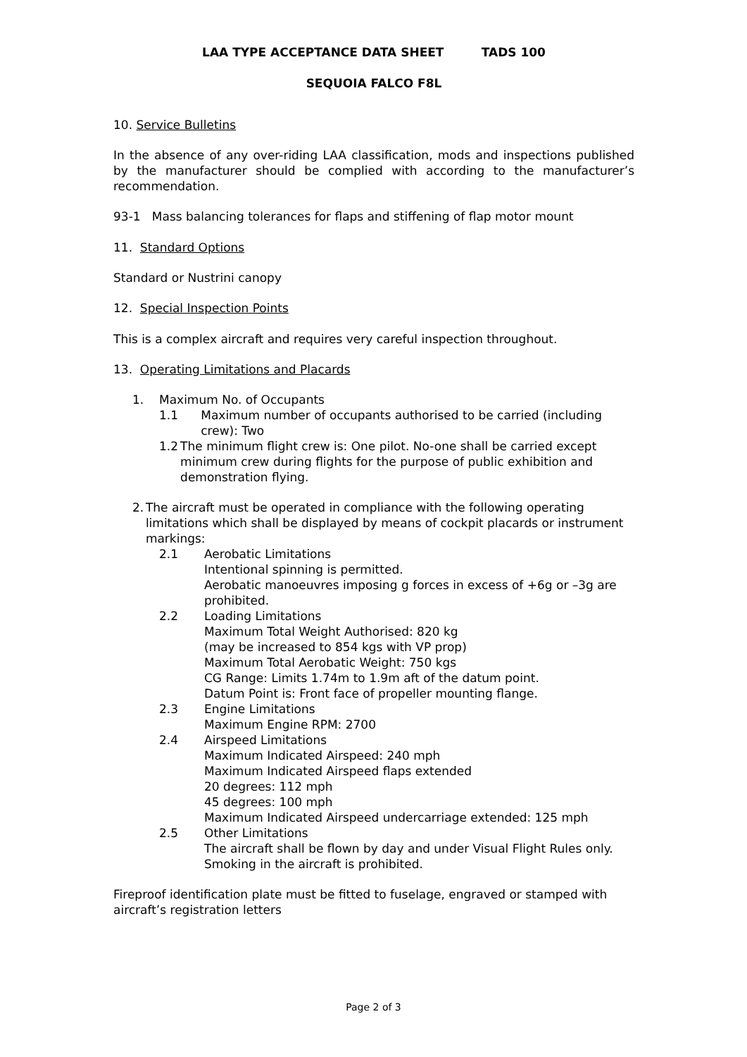LAA TYPE ACCEPTANCE DATA SHEET TADS 100
SEQUOIA FALCO F8L
10. Service Bulletins
In the absence of any over-riding LAA classification, mods and inspections published by the manufacturer should be complied with according to the manufacturer’s recommendation.
93-1 Mass balancing tolerances for flaps and stiffening of flap motor mount
11. Standard Options
Standard or Nustrini canopy
12. Special Inspection Points
This is a complex aircraft and requires very careful inspection throughout.
13. Operating Limitations and Placards
1. Maximum No. of Occupants
1.1 Maximum number of occupants authorised to be carried (including crew): Two
1.2 The minimum flight crew is: One pilot. No-one shall be carried except minimum crew during flights for the purpose of public exhibition and demonstration flying.
2. The aircraft must be operated in compliance with the following operating limitations which shall be displayed by means of cockpit placards or instrument markings:
2.1 Aerobatic Limitations
Intentional spinning is permitted.
Aerobatic manoeuvres imposing g forces in excess of +6g or –3g are prohibited.
2.2 Loading Limitations
Maximum Total Weight Authorised: 820 kg
(may be increased to 854 kgs with VP prop)
Maximum Total Aerobatic Weight: 750 kgs
CG Range: Limits 1.74m to 1.9m aft of the datum point.
Datum Point is: Front face of propeller mounting flange.
2.3 Engine Limitations
Maximum Engine RPM: 2700
2.4 Airspeed Limitations
Maximum Indicated Airspeed: 240 mph
Maximum Indicated Airspeed flaps extended
20 degrees: 112 mph
45 degrees: 100 mph
Maximum Indicated Airspeed undercarriage extended: 125 mph
2.5 Other Limitations
The aircraft shall be flown by day and under Visual Flight Rules only.
Smoking in the aircraft is prohibited.
Fireproof identification plate must be fitted to fuselage, engraved or stamped with aircraft’s registration letters
Page 2 of 3